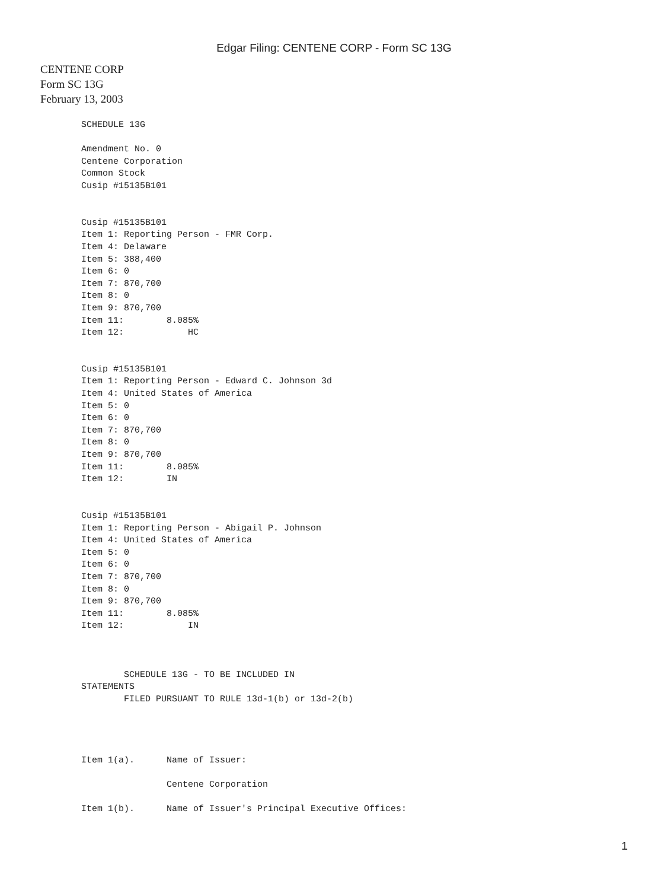Edgar Filing: CENTENE CORP - Form SC 13G
CENTENE CORP
Form SC 13G
February 13, 2003
SCHEDULE 13G

Amendment No. 0
Centene Corporation
Common Stock
Cusip #15135B101


Cusip #15135B101
Item 1: Reporting Person - FMR Corp.
Item 4: Delaware
Item 5: 388,400
Item 6: 0
Item 7: 870,700
Item 8: 0
Item 9: 870,700
Item 11:        8.085%
Item 12:            HC


Cusip #15135B101
Item 1: Reporting Person - Edward C. Johnson 3d
Item 4: United States of America
Item 5: 0
Item 6: 0
Item 7: 870,700
Item 8: 0
Item 9: 870,700
Item 11:        8.085%
Item 12:        IN


Cusip #15135B101
Item 1: Reporting Person - Abigail P. Johnson
Item 4: United States of America
Item 5: 0
Item 6: 0
Item 7: 870,700
Item 8: 0
Item 9: 870,700
Item 11:        8.085%
Item 12:            IN



        SCHEDULE 13G - TO BE INCLUDED IN
STATEMENTS
        FILED PURSUANT TO RULE 13d-1(b) or 13d-2(b)




Item 1(a).      Name of Issuer:

                Centene Corporation

Item 1(b).      Name of Issuer's Principal Executive Offices:
1